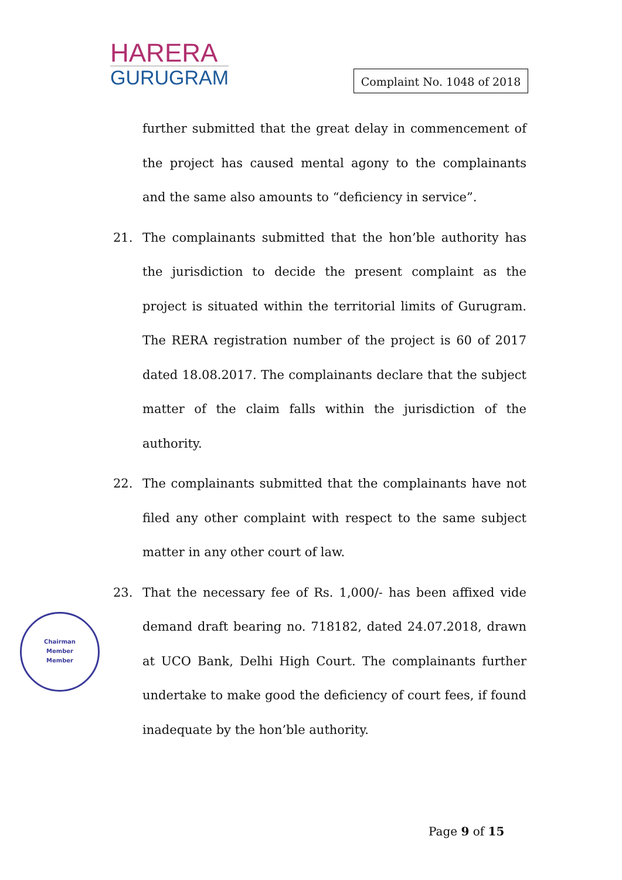HARERA
GURUGRAM
Complaint No. 1048 of 2018
further submitted that the great delay in commencement of the project has caused mental agony to the complainants and the same also amounts to “deficiency in service”.
21. The complainants submitted that the hon’ble authority has the jurisdiction to decide the present complaint as the project is situated within the territorial limits of Gurugram. The RERA registration number of the project is 60 of 2017 dated 18.08.2017. The complainants declare that the subject matter of the claim falls within the jurisdiction of the authority.
22. The complainants submitted that the complainants have not filed any other complaint with respect to the same subject matter in any other court of law.
23. That the necessary fee of Rs. 1,000/- has been affixed vide demand draft bearing no. 718182, dated 24.07.2018, drawn at UCO Bank, Delhi High Court. The complainants further undertake to make good the deficiency of court fees, if found inadequate by the hon’ble authority.
Chairman
Member
Member
Page 9 of 15